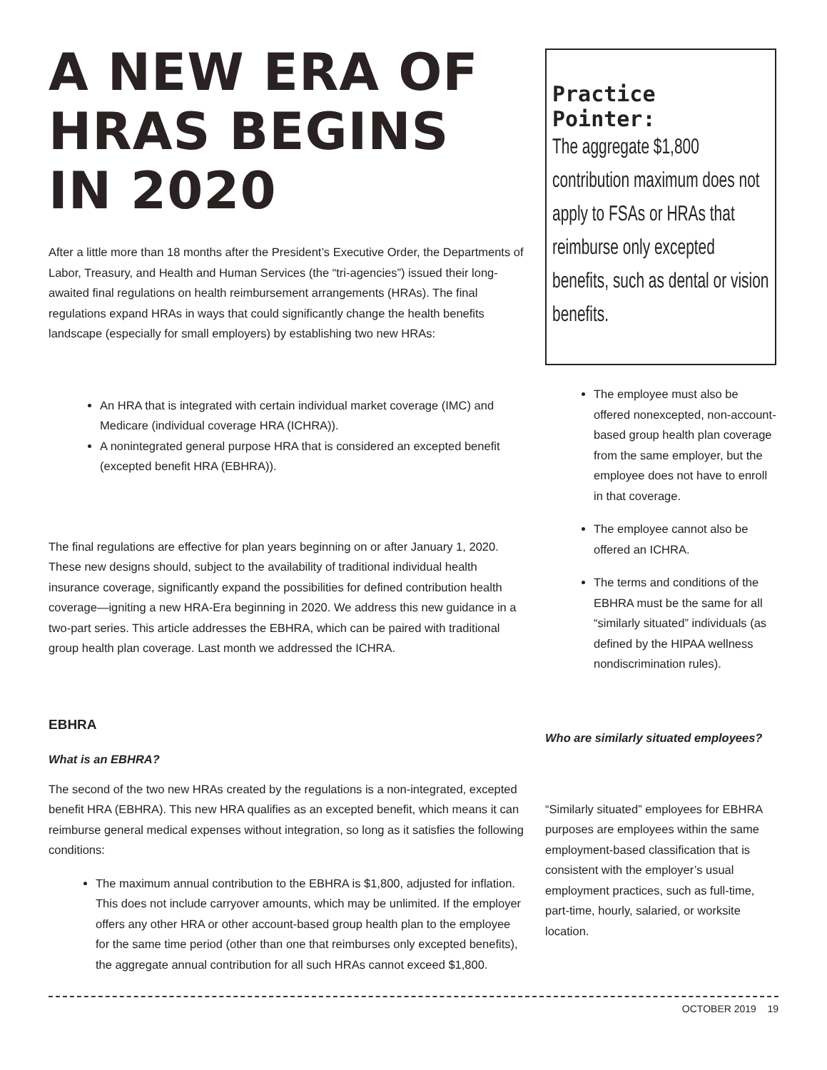A NEW ERA OF HRAS BEGINS IN 2020
After a little more than 18 months after the President’s Executive Order, the Departments of Labor, Treasury, and Health and Human Services (the “tri-agencies”) issued their long-awaited final regulations on health reimbursement arrangements (HRAs). The final regulations expand HRAs in ways that could significantly change the health benefits landscape (especially for small employers) by establishing two new HRAs:
An HRA that is integrated with certain individual market coverage (IMC) and Medicare (individual coverage HRA (ICHRA)).
A nonintegrated general purpose HRA that is considered an excepted benefit (excepted benefit HRA (EBHRA)).
The final regulations are effective for plan years beginning on or after January 1, 2020. These new designs should, subject to the availability of traditional individual health insurance coverage, significantly expand the possibilities for defined contribution health coverage—igniting a new HRA-Era beginning in 2020. We address this new guidance in a two-part series. This article addresses the EBHRA, which can be paired with traditional group health plan coverage. Last month we addressed the ICHRA.
EBHRA
What is an EBHRA?
The second of the two new HRAs created by the regulations is a non-integrated, excepted benefit HRA (EBHRA). This new HRA qualifies as an excepted benefit, which means it can reimburse general medical expenses without integration, so long as it satisfies the following conditions:
The maximum annual contribution to the EBHRA is $1,800, adjusted for inflation. This does not include carryover amounts, which may be unlimited. If the employer offers any other HRA or other account-based group health plan to the employee for the same time period (other than one that reimburses only excepted benefits), the aggregate annual contribution for all such HRAs cannot exceed $1,800.
Practice Pointer:
The aggregate $1,800 contribution maximum does not apply to FSAs or HRAs that reimburse only excepted benefits, such as dental or vision benefits.
The employee must also be offered nonexcepted, non-account-based group health plan coverage from the same employer, but the employee does not have to enroll in that coverage.
The employee cannot also be offered an ICHRA.
The terms and conditions of the EBHRA must be the same for all “similarly situated” individuals (as defined by the HIPAA wellness nondiscrimination rules).
Who are similarly situated employees?
“Similarly situated” employees for EBHRA purposes are employees within the same employment-based classification that is consistent with the employer’s usual employment practices, such as full-time, part-time, hourly, salaried, or worksite location.
OCTOBER 2019 19